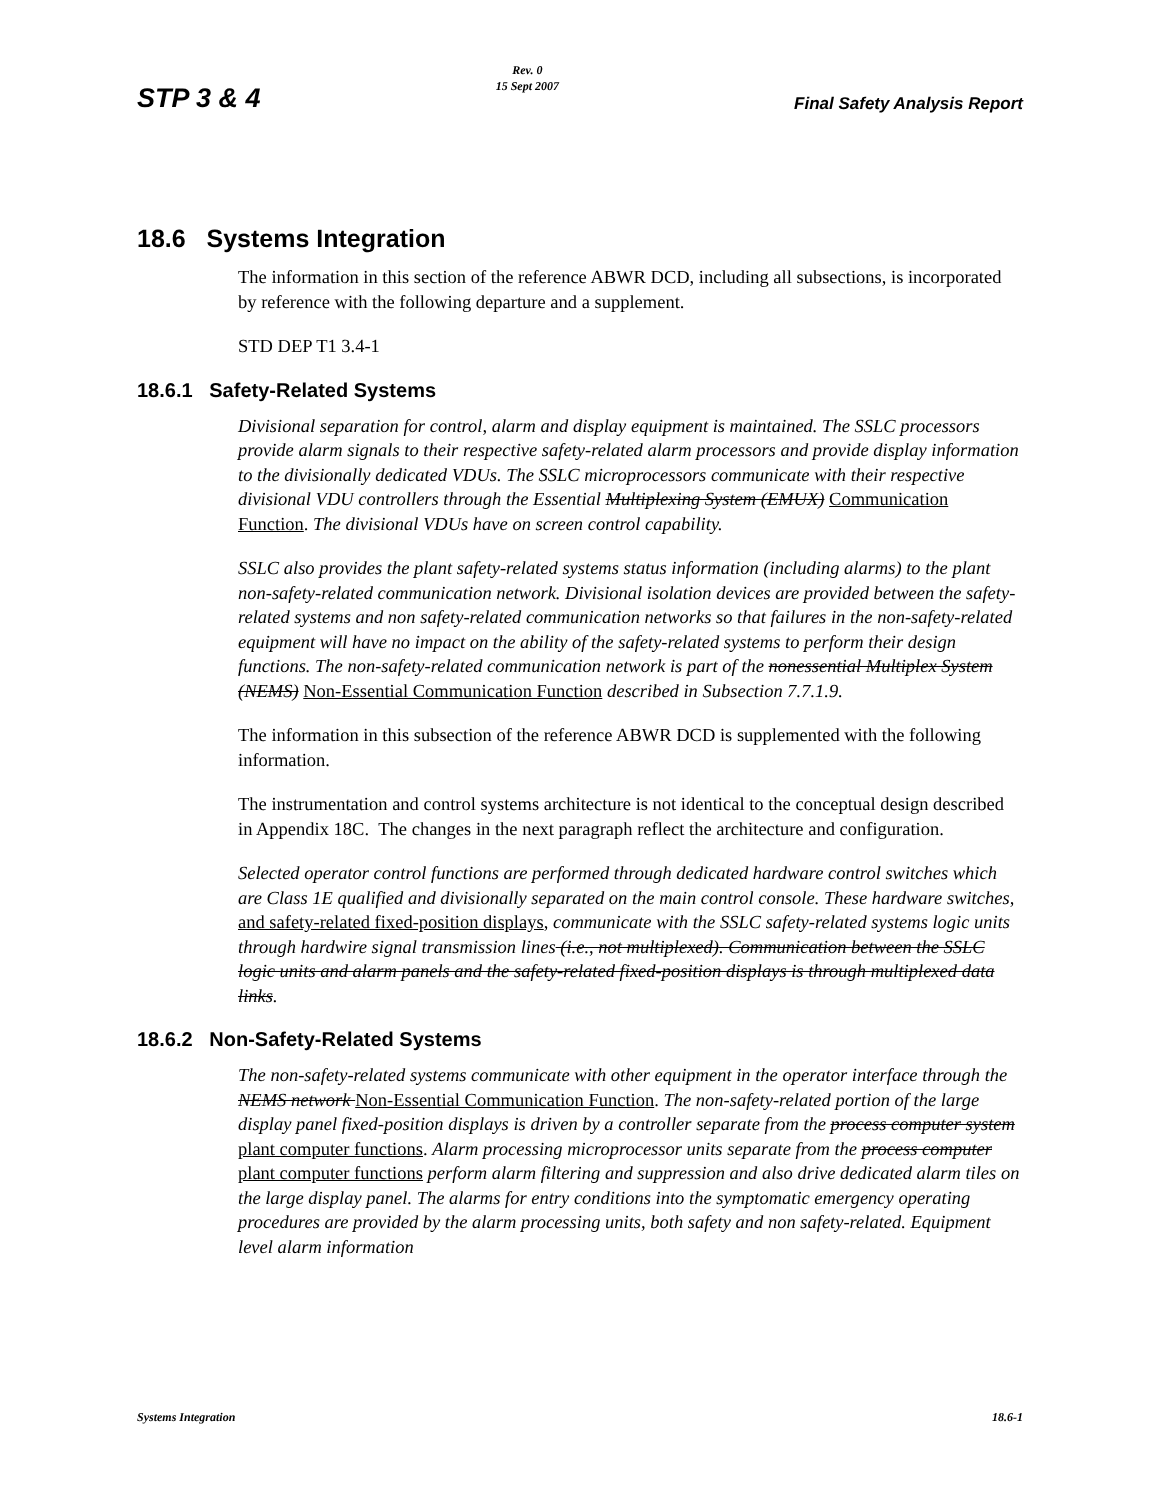STP 3 & 4 Rev. 0
15 Sept 2007 Final Safety Analysis Report
18.6 Systems Integration
The information in this section of the reference ABWR DCD, including all subsections, is incorporated by reference with the following departure and a supplement.
STD DEP T1 3.4-1
18.6.1 Safety-Related Systems
Divisional separation for control, alarm and display equipment is maintained. The SSLC processors provide alarm signals to their respective safety-related alarm processors and provide display information to the divisionally dedicated VDUs. The SSLC microprocessors communicate with their respective divisional VDU controllers through the Essential Multiplexing System (EMUX) Communication Function. The divisional VDUs have on screen control capability.
SSLC also provides the plant safety-related systems status information (including alarms) to the plant non-safety-related communication network. Divisional isolation devices are provided between the safety-related systems and non safety-related communication networks so that failures in the non-safety-related equipment will have no impact on the ability of the safety-related systems to perform their design functions. The non-safety-related communication network is part of the nonessential Multiplex System (NEMS) Non-Essential Communication Function described in Subsection 7.7.1.9.
The information in this subsection of the reference ABWR DCD is supplemented with the following information.
The instrumentation and control systems architecture is not identical to the conceptual design described in Appendix 18C. The changes in the next paragraph reflect the architecture and configuration.
Selected operator control functions are performed through dedicated hardware control switches which are Class 1E qualified and divisionally separated on the main control console. These hardware switches, and safety-related fixed-position displays, communicate with the SSLC safety-related systems logic units through hardwire signal transmission lines (i.e., not multiplexed). Communication between the SSLC logic units and alarm panels and the safety-related fixed-position displays is through multiplexed data links.
18.6.2 Non-Safety-Related Systems
The non-safety-related systems communicate with other equipment in the operator interface through the NEMS network Non-Essential Communication Function. The non-safety-related portion of the large display panel fixed-position displays is driven by a controller separate from the process computer system plant computer functions. Alarm processing microprocessor units separate from the process computer plant computer functions perform alarm filtering and suppression and also drive dedicated alarm tiles on the large display panel. The alarms for entry conditions into the symptomatic emergency operating procedures are provided by the alarm processing units, both safety and non safety-related. Equipment level alarm information
Systems Integration 18.6-1